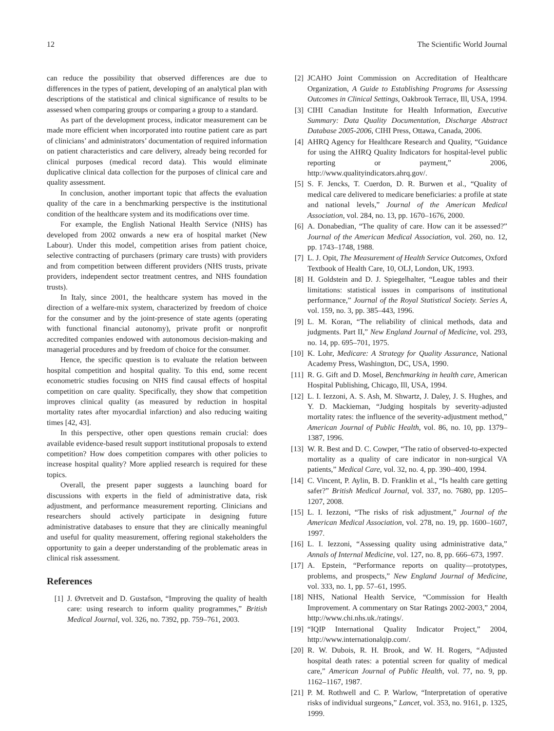12 The Scientific World Journal
can reduce the possibility that observed differences are due to differences in the types of patient, developing of an analytical plan with descriptions of the statistical and clinical significance of results to be assessed when comparing groups or comparing a group to a standard.
As part of the development process, indicator measurement can be made more efficient when incorporated into routine patient care as part of clinicians’ and administrators’ documentation of required information on patient characteristics and care delivery, already being recorded for clinical purposes (medical record data). This would eliminate duplicative clinical data collection for the purposes of clinical care and quality assessment.
In conclusion, another important topic that affects the evaluation quality of the care in a benchmarking perspective is the institutional condition of the healthcare system and its modifications over time.
For example, the English National Health Service (NHS) has developed from 2002 onwards a new era of hospital market (New Labour). Under this model, competition arises from patient choice, selective contracting of purchasers (primary care trusts) with providers and from competition between different providers (NHS trusts, private providers, independent sector treatment centres, and NHS foundation trusts).
In Italy, since 2001, the healthcare system has moved in the direction of a welfare-mix system, characterized by freedom of choice for the consumer and by the joint-presence of state agents (operating with functional financial autonomy), private profit or nonprofit accredited companies endowed with autonomous decision-making and managerial procedures and by freedom of choice for the consumer.
Hence, the specific question is to evaluate the relation between hospital competition and hospital quality. To this end, some recent econometric studies focusing on NHS find causal effects of hospital competition on care quality. Specifically, they show that competition improves clinical quality (as measured by reduction in hospital mortality rates after myocardial infarction) and also reducing waiting times [42, 43].
In this perspective, other open questions remain crucial: does available evidence-based result support institutional proposals to extend competition? How does competition compares with other policies to increase hospital quality? More applied research is required for these topics.
Overall, the present paper suggests a launching board for discussions with experts in the field of administrative data, risk adjustment, and performance measurement reporting. Clinicians and researchers should actively participate in designing future administrative databases to ensure that they are clinically meaningful and useful for quality measurement, offering regional stakeholders the opportunity to gain a deeper understanding of the problematic areas in clinical risk assessment.
References
[1] J. Øvretveit and D. Gustafson, “Improving the quality of health care: using research to inform quality programmes,” British Medical Journal, vol. 326, no. 7392, pp. 759–761, 2003.
[2] JCAHO Joint Commission on Accreditation of Healthcare Organization, A Guide to Establishing Programs for Assessing Outcomes in Clinical Settings, Oakbrook Terrace, Ill, USA, 1994.
[3] CIHI Canadian Institute for Health Information, Executive Summary: Data Quality Documentation, Discharge Abstract Database 2005-2006, CIHI Press, Ottawa, Canada, 2006.
[4] AHRQ Agency for Healthcare Research and Quality, “Guidance for using the AHRQ Quality Indicators for hospital-level public reporting or payment,” 2006, http://www.qualityindicators.ahrq.gov/.
[5] S. F. Jencks, T. Cuerdon, D. R. Burwen et al., “Quality of medical care delivered to medicare beneficiaries: a profile at state and national levels,” Journal of the American Medical Association, vol. 284, no. 13, pp. 1670–1676, 2000.
[6] A. Donabedian, “The quality of care. How can it be assessed?” Journal of the American Medical Association, vol. 260, no. 12, pp. 1743–1748, 1988.
[7] L. J. Opit, The Measurement of Health Service Outcomes, Oxford Textbook of Health Care, 10, OLJ, London, UK, 1993.
[8] H. Goldstein and D. J. Spiegelhalter, “League tables and their limitations: statistical issues in comparisons of institutional performance,” Journal of the Royal Statistical Society. Series A, vol. 159, no. 3, pp. 385–443, 1996.
[9] L. M. Koran, “The reliability of clinical methods, data and judgments. Part II,” New England Journal of Medicine, vol. 293, no. 14, pp. 695–701, 1975.
[10] K. Lohr, Medicare: A Strategy for Quality Assurance, National Academy Press, Washington, DC, USA, 1990.
[11] R. G. Gift and D. Mosel, Benchmarking in health care, American Hospital Publishing, Chicago, Ill, USA, 1994.
[12] L. I. Iezzoni, A. S. Ash, M. Shwartz, J. Daley, J. S. Hughes, and Y. D. Mackieman, “Judging hospitals by severity-adjusted mortality rates: the influence of the severity-adjustment method,” American Journal of Public Health, vol. 86, no. 10, pp. 1379–1387, 1996.
[13] W. R. Best and D. C. Cowper, “The ratio of observed-to-expected mortality as a quality of care indicator in non-surgical VA patients,” Medical Care, vol. 32, no. 4, pp. 390–400, 1994.
[14] C. Vincent, P. Aylin, B. D. Franklin et al., “Is health care getting safer?” British Medical Journal, vol. 337, no. 7680, pp. 1205–1207, 2008.
[15] L. I. Iezzoni, “The risks of risk adjustment,” Journal of the American Medical Association, vol. 278, no. 19, pp. 1600–1607, 1997.
[16] L. I. Iezzoni, “Assessing quality using administrative data,” Annals of Internal Medicine, vol. 127, no. 8, pp. 666–673, 1997.
[17] A. Epstein, “Performance reports on quality—prototypes, problems, and prospects,” New England Journal of Medicine, vol. 333, no. 1, pp. 57–61, 1995.
[18] NHS, National Health Service, “Commission for Health Improvement. A commentary on Star Ratings 2002-2003,” 2004, http://www.chi.nhs.uk./ratings/.
[19] “IQIP International Quality Indicator Project,” 2004, http://www.internationalqip.com/.
[20] R. W. Dubois, R. H. Brook, and W. H. Rogers, “Adjusted hospital death rates: a potential screen for quality of medical care,” American Journal of Public Health, vol. 77, no. 9, pp. 1162–1167, 1987.
[21] P. M. Rothwell and C. P. Warlow, “Interpretation of operative risks of individual surgeons,” Lancet, vol. 353, no. 9161, p. 1325, 1999.